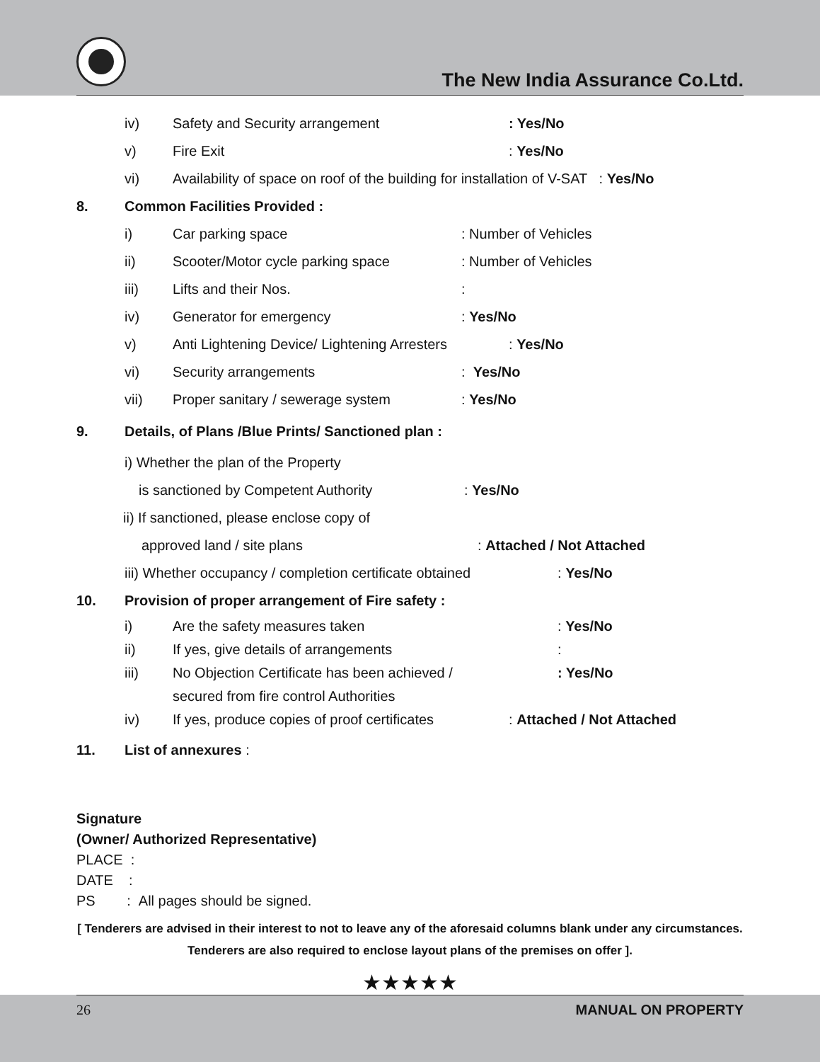The New India Assurance Co.Ltd.
iv) Safety and Security arrangement: Yes/No
v) Fire Exit: Yes/No
vi) Availability of space on roof of the building for installation of V-SAT : Yes/No
8. Common Facilities Provided :
i) Car parking space: Number of Vehicles
ii) Scooter/Motor cycle parking space: Number of Vehicles
iii) Lifts and their Nos.:
iv) Generator for emergency: Yes/No
v) Anti Lightening Device/ Lightening Arresters: Yes/No
vi) Security arrangements: Yes/No
vii) Proper sanitary / sewerage system: Yes/No
9. Details, of Plans /Blue Prints/ Sanctioned plan :
i) Whether the plan of the Property
is sanctioned by Competent Authority: Yes/No
ii) If sanctioned, please enclose copy of
approved land / site plans: Attached / Not Attached
iii) Whether occupancy / completion certificate obtained: Yes/No
10. Provision of proper arrangement of Fire safety :
i) Are the safety measures taken: Yes/No
ii) If yes, give details of arrangements:
iii) No Objection Certificate has been achieved /: Yes/No
secured from fire control Authorities
iv) If yes, produce copies of proof certificates: Attached / Not Attached
11. List of annexures :
Signature
(Owner/ Authorized Representative)
PLACE :
DATE :
PS : All pages should be signed.
[ Tenderers are advised in their interest to not to leave any of the aforesaid columns blank under any circumstances. Tenderers are also required to enclose layout plans of the premises on offer ].
★★★★★
26 MANUAL ON PROPERTY